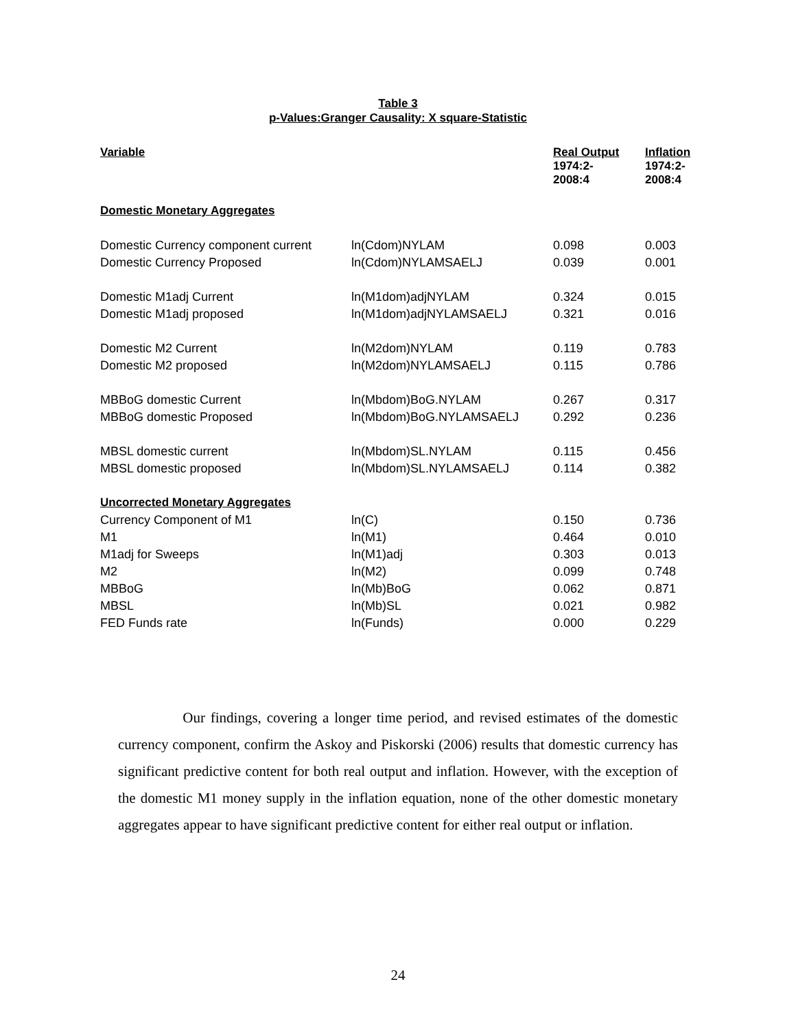Table 3
p-Values:Granger Causality: X square-Statistic
| Variable | | Real Output 1974:2- 2008:4 | Inflation 1974:2- 2008:4 |
| --- | --- | --- | --- |
| Domestic Monetary Aggregates | | | |
| Domestic Currency component current | ln(Cdom)NYLAM | 0.098 | 0.003 |
| Domestic Currency Proposed | ln(Cdom)NYLAMSAELJ | 0.039 | 0.001 |
| Domestic M1adj Current | ln(M1dom)adjNYLAM | 0.324 | 0.015 |
| Domestic M1adj proposed | ln(M1dom)adjNYLAMSAELJ | 0.321 | 0.016 |
| Domestic M2 Current | ln(M2dom)NYLAM | 0.119 | 0.783 |
| Domestic M2 proposed | ln(M2dom)NYLAMSAELJ | 0.115 | 0.786 |
| MBBoG domestic Current | ln(Mbdom)BoG.NYLAM | 0.267 | 0.317 |
| MBBoG domestic Proposed | ln(Mbdom)BoG.NYLAMSAELJ | 0.292 | 0.236 |
| MBSL domestic current | ln(Mbdom)SL.NYLAM | 0.115 | 0.456 |
| MBSL domestic proposed | ln(Mbdom)SL.NYLAMSAELJ | 0.114 | 0.382 |
| Uncorrected Monetary Aggregates | | | |
| Currency Component of M1 | ln(C) | 0.150 | 0.736 |
| M1 | ln(M1) | 0.464 | 0.010 |
| M1adj for Sweeps | ln(M1)adj | 0.303 | 0.013 |
| M2 | ln(M2) | 0.099 | 0.748 |
| MBBoG | ln(Mb)BoG | 0.062 | 0.871 |
| MBSL | ln(Mb)SL | 0.021 | 0.982 |
| FED Funds rate | ln(Funds) | 0.000 | 0.229 |
Our findings, covering a longer time period, and revised estimates of the domestic currency component, confirm the Askoy and Piskorski (2006) results that domestic currency has significant predictive content for both real output and inflation. However, with the exception of the domestic M1 money supply in the inflation equation, none of the other domestic monetary aggregates appear to have significant predictive content for either real output or inflation.
24